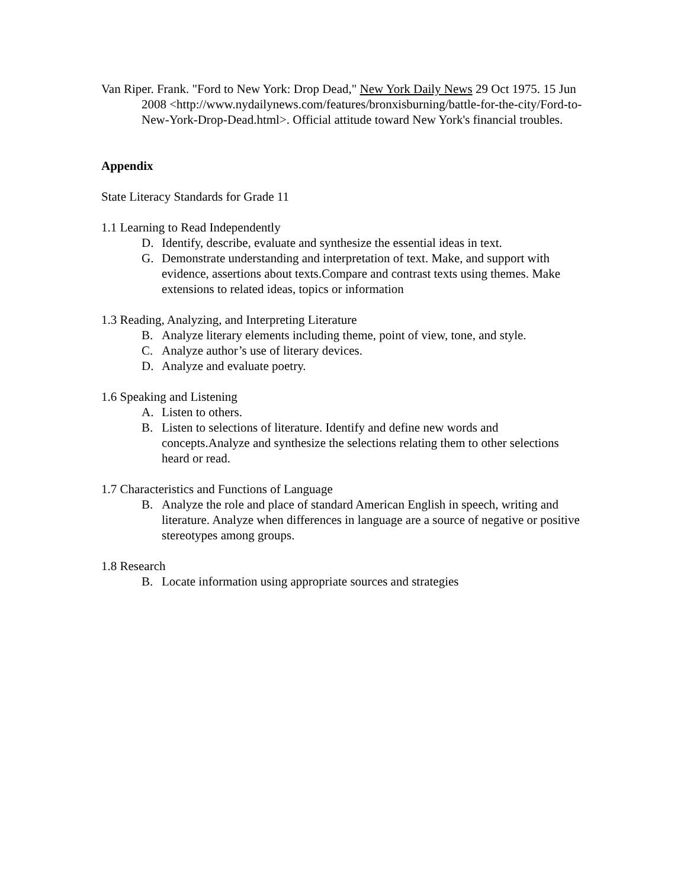Van Riper. Frank. "Ford to New York: Drop Dead," New York Daily News 29 Oct 1975. 15 Jun 2008 <http://www.nydailynews.com/features/bronxisburning/battle-for-the-city/Ford-to-New-York-Drop-Dead.html>. Official attitude toward New York's financial troubles.
Appendix
State Literacy Standards for Grade 11
1.1 Learning to Read Independently
D. Identify, describe, evaluate and synthesize the essential ideas in text.
G. Demonstrate understanding and interpretation of text. Make, and support with evidence, assertions about texts.Compare and contrast texts using themes. Make extensions to related ideas, topics or information
1.3 Reading, Analyzing, and Interpreting Literature
B. Analyze literary elements including theme, point of view, tone, and style.
C. Analyze author’s use of literary devices.
D. Analyze and evaluate poetry.
1.6 Speaking and Listening
A. Listen to others.
B. Listen to selections of literature. Identify and define new words and concepts.Analyze and synthesize the selections relating them to other selections heard or read.
1.7 Characteristics and Functions of Language
B. Analyze the role and place of standard American English in speech, writing and literature. Analyze when differences in language are a source of negative or positive stereotypes among groups.
1.8 Research
B. Locate information using appropriate sources and strategies